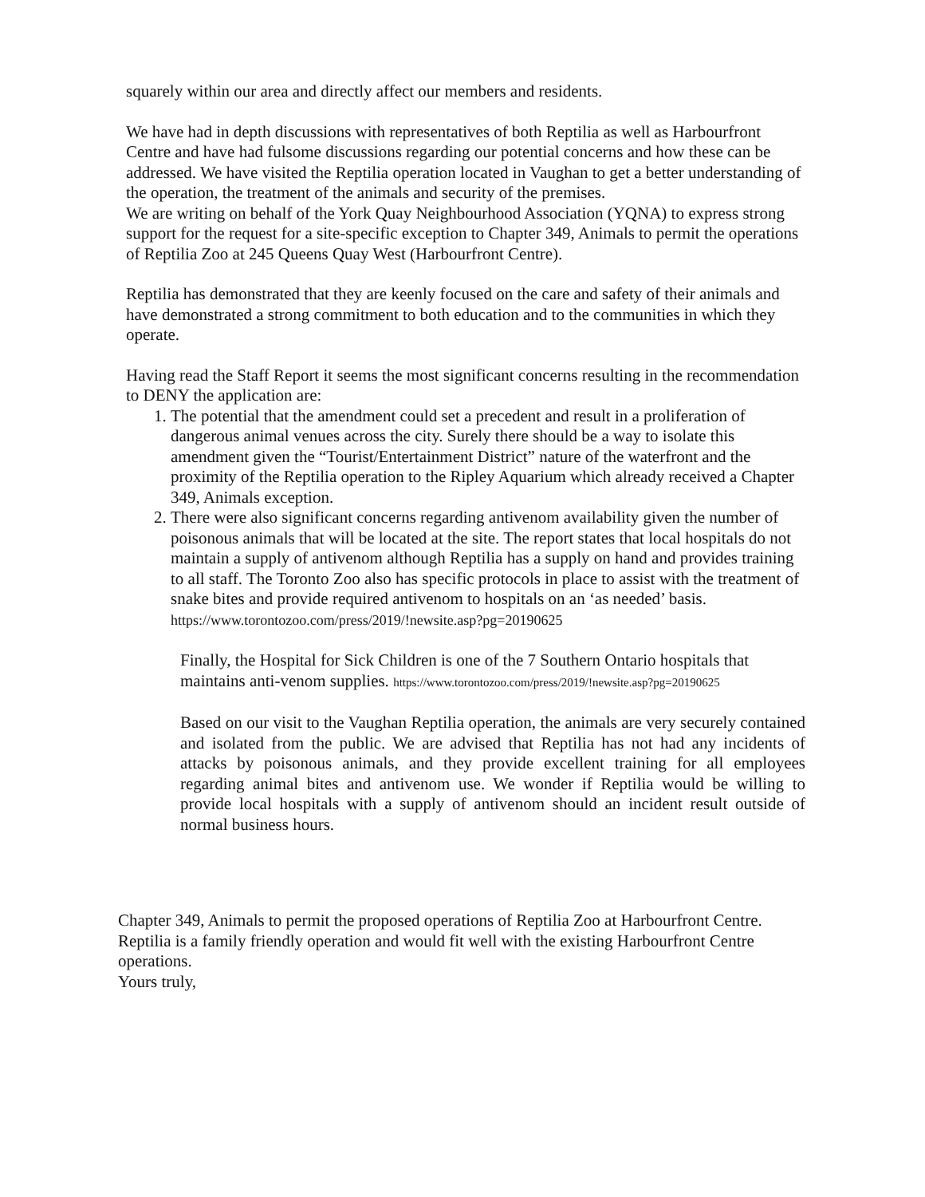squarely within our area and directly affect our members and residents.
We have had in depth discussions with representatives of both Reptilia as well as Harbourfront Centre and have had fulsome discussions regarding our potential concerns and how these can be addressed. We have visited the Reptilia operation located in Vaughan to get a better understanding of the operation, the treatment of the animals and security of the premises.
We are writing on behalf of the York Quay Neighbourhood Association (YQNA) to express strong support for the request for a site-specific exception to Chapter 349, Animals to permit the operations of Reptilia Zoo at 245 Queens Quay West (Harbourfront Centre).
Reptilia has demonstrated that they are keenly focused on the care and safety of their animals and have demonstrated a strong commitment to both education and to the communities in which they operate.
Having read the Staff Report it seems the most significant concerns resulting in the recommendation to DENY the application are:
1. The potential that the amendment could set a precedent and result in a proliferation of dangerous animal venues across the city. Surely there should be a way to isolate this amendment given the “Tourist/Entertainment District” nature of the waterfront and the proximity of the Reptilia operation to the Ripley Aquarium which already received a Chapter 349, Animals exception.
2. There were also significant concerns regarding antivenom availability given the number of poisonous animals that will be located at the site. The report states that local hospitals do not maintain a supply of antivenom although Reptilia has a supply on hand and provides training to all staff. The Toronto Zoo also has specific protocols in place to assist with the treatment of snake bites and provide required antivenom to hospitals on an ‘as needed’ basis. https://www.torontozoo.com/press/2019/!newsite.asp?pg=20190625
Finally, the Hospital for Sick Children is one of the 7 Southern Ontario hospitals that maintains anti-venom supplies. https://www.torontozoo.com/press/2019/!newsite.asp?pg=20190625
Based on our visit to the Vaughan Reptilia operation, the animals are very securely contained and isolated from the public. We are advised that Reptilia has not had any incidents of attacks by poisonous animals, and they provide excellent training for all employees regarding animal bites and antivenom use. We wonder if Reptilia would be willing to provide local hospitals with a supply of antivenom should an incident result outside of normal business hours.
Chapter 349, Animals to permit the proposed operations of Reptilia Zoo at Harbourfront Centre. Reptilia is a family friendly operation and would fit well with the existing Harbourfront Centre operations.
Yours truly,